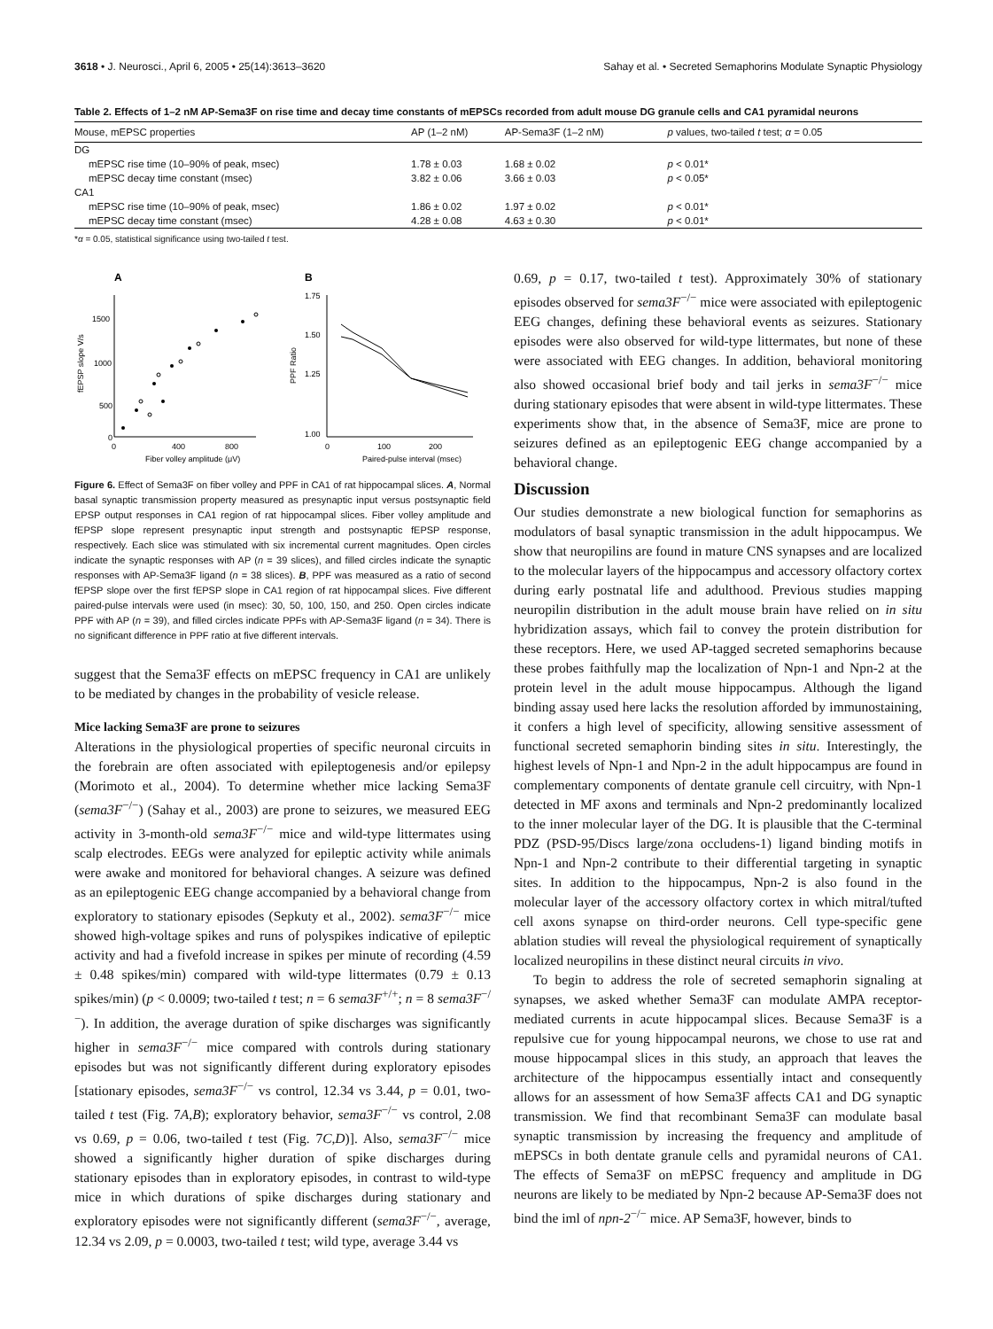3618 • J. Neurosci., April 6, 2005 • 25(14):3613–3620 Sahay et al. • Secreted Semaphorins Modulate Synaptic Physiology
Table 2. Effects of 1–2 nM AP-Sema3F on rise time and decay time constants of mEPSCs recorded from adult mouse DG granule cells and CA1 pyramidal neurons
| Mouse, mEPSC properties | AP (1–2 nM) | AP-Sema3F (1–2 nM) | p values, two-tailed t test; α = 0.05 |
| --- | --- | --- | --- |
| DG | | | |
| mEPSC rise time (10–90% of peak, msec) | 1.78 ± 0.03 | 1.68 ± 0.02 | p < 0.01* |
| mEPSC decay time constant (msec) | 3.82 ± 0.06 | 3.66 ± 0.03 | p < 0.05* |
| CA1 | | | |
| mEPSC rise time (10–90% of peak, msec) | 1.86 ± 0.02 | 1.97 ± 0.02 | p < 0.01* |
| mEPSC decay time constant (msec) | 4.28 ± 0.08 | 4.63 ± 0.30 | p < 0.01* |
*α = 0.05, statistical significance using two-tailed t test.
A
B
1500
1000
500
0
0
400
800
Fiber volley amplitude (μV)
fEPSP slope V/s
1.75
1.50
1.25
1.00
0
100
200
Paired-pulse interval (msec)
PPF Ratio
Figure 6. Effect of Sema3F on fiber volley and PPF in CA1 of rat hippocampal slices. A, Normal basal synaptic transmission property measured as presynaptic input versus postsynaptic field EPSP output responses in CA1 region of rat hippocampal slices. Fiber volley amplitude and fEPSP slope represent presynaptic input strength and postsynaptic fEPSP response, respectively. Each slice was stimulated with six incremental current magnitudes. Open circles indicate the synaptic responses with AP (n = 39 slices), and filled circles indicate the synaptic responses with AP-Sema3F ligand (n = 38 slices). B, PPF was measured as a ratio of second fEPSP slope over the first fEPSP slope in CA1 region of rat hippocampal slices. Five different paired-pulse intervals were used (in msec): 30, 50, 100, 150, and 250. Open circles indicate PPF with AP (n = 39), and filled circles indicate PPFs with AP-Sema3F ligand (n = 34). There is no significant difference in PPF ratio at five different intervals.
suggest that the Sema3F effects on mEPSC frequency in CA1 are unlikely to be mediated by changes in the probability of vesicle release.
Mice lacking Sema3F are prone to seizures
Alterations in the physiological properties of specific neuronal circuits in the forebrain are often associated with epileptogenesis and/or epilepsy (Morimoto et al., 2004). To determine whether mice lacking Sema3F (sema3F<sup>−/−</sup>) (Sahay et al., 2003) are prone to seizures, we measured EEG activity in 3-month-old sema3F<sup>−/−</sup> mice and wild-type littermates using scalp electrodes. EEGs were analyzed for epileptic activity while animals were awake and monitored for behavioral changes. A seizure was defined as an epileptogenic EEG change accompanied by a behavioral change from exploratory to stationary episodes (Sepkuty et al., 2002). sema3F<sup>−/−</sup> mice showed high-voltage spikes and runs of polyspikes indicative of epileptic activity and had a fivefold increase in spikes per minute of recording (4.59 ± 0.48 spikes/min) compared with wild-type littermates (0.79 ± 0.13 spikes/min) (p < 0.0009; two-tailed t test; n = 6 sema3F<sup>+/+</sup>; n = 8 sema3F<sup>−/−</sup>). In addition, the average duration of spike discharges was significantly higher in sema3F<sup>−/−</sup> mice compared with controls during stationary episodes but was not significantly different during exploratory episodes [stationary episodes, sema3F<sup>−/−</sup> vs control, 12.34 vs 3.44, p = 0.01, two-tailed t test (Fig. 7A,B); exploratory behavior, sema3F<sup>−/−</sup> vs control, 2.08 vs 0.69, p = 0.06, two-tailed t test (Fig. 7C,D)]. Also, sema3F<sup>−/−</sup> mice showed a significantly higher duration of spike discharges during stationary episodes than in exploratory episodes, in contrast to wild-type mice in which durations of spike discharges during stationary and exploratory episodes were not significantly different (sema3F<sup>−/−</sup>, average, 12.34 vs 2.09, p = 0.0003, two-tailed t test; wild type, average 3.44 vs
0.69, p = 0.17, two-tailed t test). Approximately 30% of stationary episodes observed for sema3F<sup>−/−</sup> mice were associated with epileptogenic EEG changes, defining these behavioral events as seizures. Stationary episodes were also observed for wild-type littermates, but none of these were associated with EEG changes. In addition, behavioral monitoring also showed occasional brief body and tail jerks in sema3F<sup>−/−</sup> mice during stationary episodes that were absent in wild-type littermates. These experiments show that, in the absence of Sema3F, mice are prone to seizures defined as an epileptogenic EEG change accompanied by a behavioral change.
Discussion
Our studies demonstrate a new biological function for semaphorins as modulators of basal synaptic transmission in the adult hippocampus. We show that neuropilins are found in mature CNS synapses and are localized to the molecular layers of the hippocampus and accessory olfactory cortex during early postnatal life and adulthood. Previous studies mapping neuropilin distribution in the adult mouse brain have relied on in situ hybridization assays, which fail to convey the protein distribution for these receptors. Here, we used AP-tagged secreted semaphorins because these probes faithfully map the localization of Npn-1 and Npn-2 at the protein level in the adult mouse hippocampus. Although the ligand binding assay used here lacks the resolution afforded by immunostaining, it confers a high level of specificity, allowing sensitive assessment of functional secreted semaphorin binding sites in situ. Interestingly, the highest levels of Npn-1 and Npn-2 in the adult hippocampus are found in complementary components of dentate granule cell circuitry, with Npn-1 detected in MF axons and terminals and Npn-2 predominantly localized to the inner molecular layer of the DG. It is plausible that the C-terminal PDZ (PSD-95/Discs large/zona occludens-1) ligand binding motifs in Npn-1 and Npn-2 contribute to their differential targeting in synaptic sites. In addition to the hippocampus, Npn-2 is also found in the molecular layer of the accessory olfactory cortex in which mitral/tufted cell axons synapse on third-order neurons. Cell type-specific gene ablation studies will reveal the physiological requirement of synaptically localized neuropilins in these distinct neural circuits in vivo.
To begin to address the role of secreted semaphorin signaling at synapses, we asked whether Sema3F can modulate AMPA receptor-mediated currents in acute hippocampal slices. Because Sema3F is a repulsive cue for young hippocampal neurons, we chose to use rat and mouse hippocampal slices in this study, an approach that leaves the architecture of the hippocampus essentially intact and consequently allows for an assessment of how Sema3F affects CA1 and DG synaptic transmission. We find that recombinant Sema3F can modulate basal synaptic transmission by increasing the frequency and amplitude of mEPSCs in both dentate granule cells and pyramidal neurons of CA1. The effects of Sema3F on mEPSC frequency and amplitude in DG neurons are likely to be mediated by Npn-2 because AP-Sema3F does not bind the iml of npn-2<sup>−/−</sup> mice. AP Sema3F, however, binds to